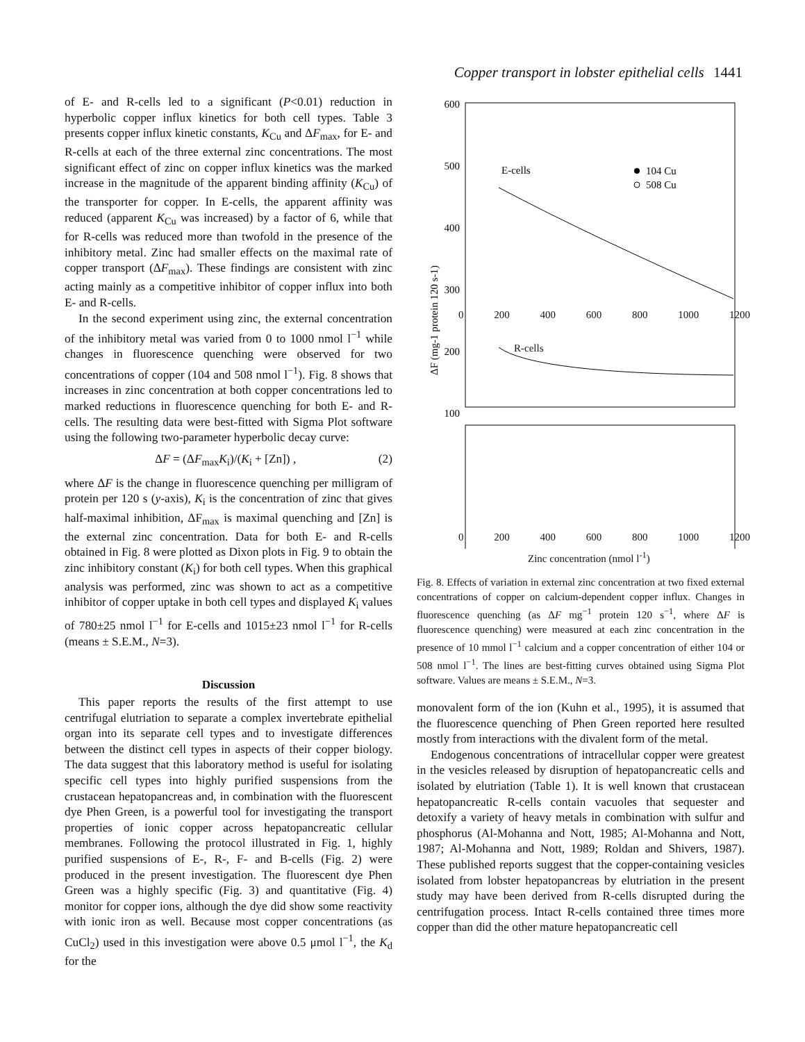Copper transport in lobster epithelial cells 1441
of E- and R-cells led to a significant (P<0.01) reduction in hyperbolic copper influx kinetics for both cell types. Table 3 presents copper influx kinetic constants, K<sub>Cu</sub> and ΔF<sub>max</sub>, for E- and R-cells at each of the three external zinc concentrations. The most significant effect of zinc on copper influx kinetics was the marked increase in the magnitude of the apparent binding affinity (K<sub>Cu</sub>) of the transporter for copper. In E-cells, the apparent affinity was reduced (apparent K<sub>Cu</sub> was increased) by a factor of 6, while that for R-cells was reduced more than twofold in the presence of the inhibitory metal. Zinc had smaller effects on the maximal rate of copper transport (ΔF<sub>max</sub>). These findings are consistent with zinc acting mainly as a competitive inhibitor of copper influx into both E- and R-cells.
In the second experiment using zinc, the external concentration of the inhibitory metal was varied from 0 to 1000 nmol l<sup>−1</sup> while changes in fluorescence quenching were observed for two concentrations of copper (104 and 508 nmol l<sup>−1</sup>). Fig. 8 shows that increases in zinc concentration at both copper concentrations led to marked reductions in fluorescence quenching for both E- and R-cells. The resulting data were best-fitted with Sigma Plot software using the following two-parameter hyperbolic decay curve:
ΔF = (ΔF<sub>max</sub>K<sub>i</sub>)/(K<sub>i</sub> + [Zn]) , (2)
where ΔF is the change in fluorescence quenching per milligram of protein per 120 s (y-axis), K<sub>i</sub> is the concentration of zinc that gives half-maximal inhibition, ΔF<sub>max</sub> is maximal quenching and [Zn] is the external zinc concentration. Data for both E- and R-cells obtained in Fig. 8 were plotted as Dixon plots in Fig. 9 to obtain the zinc inhibitory constant (K<sub>i</sub>) for both cell types. When this graphical analysis was performed, zinc was shown to act as a competitive inhibitor of copper uptake in both cell types and displayed K<sub>i</sub> values of 780±25 nmol l<sup>−1</sup> for E-cells and 1015±23 nmol l<sup>−1</sup> for R-cells (means ± S.E.M., N=3).
Discussion
This paper reports the results of the first attempt to use centrifugal elutriation to separate a complex invertebrate epithelial organ into its separate cell types and to investigate differences between the distinct cell types in aspects of their copper biology. The data suggest that this laboratory method is useful for isolating specific cell types into highly purified suspensions from the crustacean hepatopancreas and, in combination with the fluorescent dye Phen Green, is a powerful tool for investigating the transport properties of ionic copper across hepatopancreatic cellular membranes. Following the protocol illustrated in Fig. 1, highly purified suspensions of E-, R-, F- and B-cells (Fig. 2) were produced in the present investigation. The fluorescent dye Phen Green was a highly specific (Fig. 3) and quantitative (Fig. 4) monitor for copper ions, although the dye did show some reactivity with ionic iron as well. Because most copper concentrations (as CuCl<sub>2</sub>) used in this investigation were above 0.5 μmol l<sup>−1</sup>, the K<sub>d</sub> for the
600
500
400
300
200
100
E-cells
104 Cu
508 Cu
ΔF (mg-1 protein 120 s-1)
0 200 400 600 800 1000 1200
R-cells
0 200 400 600 800 1000 1200
Zinc concentration (nmol l<sup>-1</sup>)
Fig. 8. Effects of variation in external zinc concentration at two fixed external concentrations of copper on calcium-dependent copper influx. Changes in fluorescence quenching (as ΔF mg<sup>−1</sup> protein 120 s<sup>−1</sup>, where ΔF is fluorescence quenching) were measured at each zinc concentration in the presence of 10 mmol l<sup>−1</sup> calcium and a copper concentration of either 104 or 508 nmol l<sup>−1</sup>. The lines are best-fitting curves obtained using Sigma Plot software. Values are means ± S.E.M., N=3.
monovalent form of the ion (Kuhn et al., 1995), it is assumed that the fluorescence quenching of Phen Green reported here resulted mostly from interactions with the divalent form of the metal.
Endogenous concentrations of intracellular copper were greatest in the vesicles released by disruption of hepatopancreatic cells and isolated by elutriation (Table 1). It is well known that crustacean hepatopancreatic R-cells contain vacuoles that sequester and detoxify a variety of heavy metals in combination with sulfur and phosphorus (Al-Mohanna and Nott, 1985; Al-Mohanna and Nott, 1987; Al-Mohanna and Nott, 1989; Roldan and Shivers, 1987). These published reports suggest that the copper-containing vesicles isolated from lobster hepatopancreas by elutriation in the present study may have been derived from R-cells disrupted during the centrifugation process. Intact R-cells contained three times more copper than did the other mature hepatopancreatic cell